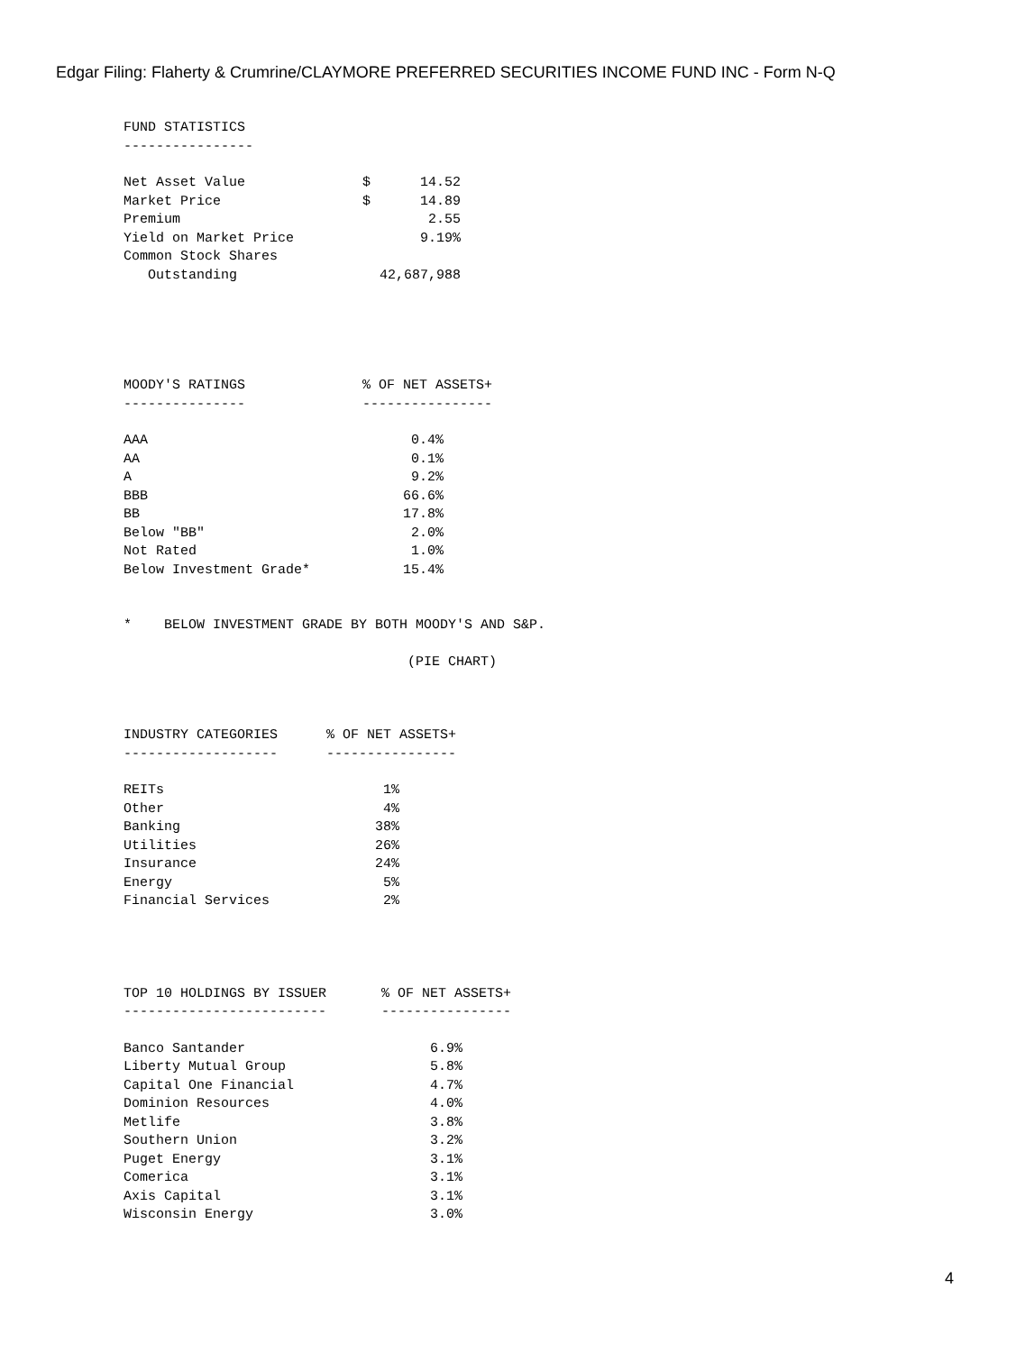Edgar Filing: Flaherty & Crumrine/CLAYMORE PREFERRED SECURITIES INCOME FUND INC - Form N-Q
| FUND STATISTICS ---------------- | | |
| --- | --- | --- |
| Net Asset Value | $ | 14.52 |
| Market Price | $ | 14.89 |
| Premium | | 2.55 |
| Yield on Market Price | | 9.19% |
| Common Stock Shares Outstanding | | 42,687,988 |
| MOODY'S RATINGS --------------- | % OF NET ASSETS+ ---------------- |
| --- | --- |
| AAA | 0.4% |
| AA | 0.1% |
| A | 9.2% |
| BBB | 66.6% |
| BB | 17.8% |
| Below "BB" | 2.0% |
| Not Rated | 1.0% |
| Below Investment Grade* | 15.4% |
* BELOW INVESTMENT GRADE BY BOTH MOODY'S AND S&P.
(PIE CHART)
| INDUSTRY CATEGORIES ------------------- | % OF NET ASSETS+ ---------------- |
| --- | --- |
| REITs | 1% |
| Other | 4% |
| Banking | 38% |
| Utilities | 26% |
| Insurance | 24% |
| Energy | 5% |
| Financial Services | 2% |
| TOP 10 HOLDINGS BY ISSUER ------------------------- | % OF NET ASSETS+ ---------------- |
| --- | --- |
| Banco Santander | 6.9% |
| Liberty Mutual Group | 5.8% |
| Capital One Financial | 4.7% |
| Dominion Resources | 4.0% |
| Metlife | 3.8% |
| Southern Union | 3.2% |
| Puget Energy | 3.1% |
| Comerica | 3.1% |
| Axis Capital | 3.1% |
| Wisconsin Energy | 3.0% |
4